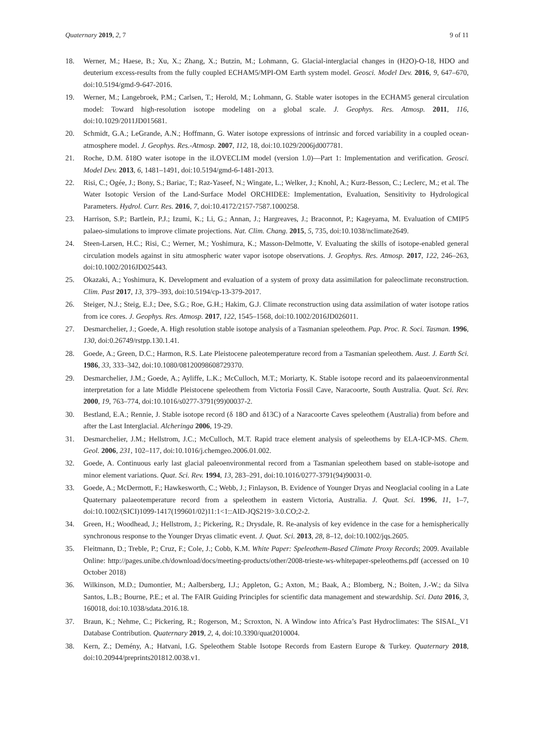Quaternary 2019, 2, 7 9 of 11
18. Werner, M.; Haese, B.; Xu, X.; Zhang, X.; Butzin, M.; Lohmann, G. Glacial-interglacial changes in (H2O)-O-18, HDO and deuterium excess-results from the fully coupled ECHAM5/MPI-OM Earth system model. Geosci. Model Dev. 2016, 9, 647–670, doi:10.5194/gmd-9-647-2016.
19. Werner, M.; Langebroek, P.M.; Carlsen, T.; Herold, M.; Lohmann, G. Stable water isotopes in the ECHAM5 general circulation model: Toward high-resolution isotope modeling on a global scale. J. Geophys. Res. Atmosp. 2011, 116, doi:10.1029/2011JD015681.
20. Schmidt, G.A.; LeGrande, A.N.; Hoffmann, G. Water isotope expressions of intrinsic and forced variability in a coupled ocean-atmosphere model. J. Geophys. Res.-Atmosp. 2007, 112, 18, doi:10.1029/2006jd007781.
21. Roche, D.M. δ18O water isotope in the iLOVECLIM model (version 1.0)—Part 1: Implementation and verification. Geosci. Model Dev. 2013, 6, 1481–1491, doi:10.5194/gmd-6-1481-2013.
22. Risi, C.; Ogée, J.; Bony, S.; Bariac, T.; Raz-Yaseef, N.; Wingate, L.; Welker, J.; Knohl, A.; Kurz-Besson, C.; Leclerc, M.; et al. The Water Isotopic Version of the Land-Surface Model ORCHIDEE: Implementation, Evaluation, Sensitivity to Hydrological Parameters. Hydrol. Curr. Res. 2016, 7, doi:10.4172/2157-7587.1000258.
23. Harrison, S.P.; Bartlein, P.J.; Izumi, K.; Li, G.; Annan, J.; Hargreaves, J.; Braconnot, P.; Kageyama, M. Evaluation of CMIP5 palaeo-simulations to improve climate projections. Nat. Clim. Chang. 2015, 5, 735, doi:10.1038/nclimate2649.
24. Steen-Larsen, H.C.; Risi, C.; Werner, M.; Yoshimura, K.; Masson-Delmotte, V. Evaluating the skills of isotope-enabled general circulation models against in situ atmospheric water vapor isotope observations. J. Geophys. Res. Atmosp. 2017, 122, 246–263, doi:10.1002/2016JD025443.
25. Okazaki, A.; Yoshimura, K. Development and evaluation of a system of proxy data assimilation for paleoclimate reconstruction. Clim. Past 2017, 13, 379–393, doi:10.5194/cp-13-379-2017.
26. Steiger, N.J.; Steig, E.J.; Dee, S.G.; Roe, G.H.; Hakim, G.J. Climate reconstruction using data assimilation of water isotope ratios from ice cores. J. Geophys. Res. Atmosp. 2017, 122, 1545–1568, doi:10.1002/2016JD026011.
27. Desmarchelier, J.; Goede, A. High resolution stable isotope analysis of a Tasmanian speleothem. Pap. Proc. R. Soci. Tasman. 1996, 130, doi:0.26749/rstpp.130.1.41.
28. Goede, A.; Green, D.C.; Harmon, R.S. Late Pleistocene paleotemperature record from a Tasmanian speleothem. Aust. J. Earth Sci. 1986, 33, 333–342, doi:10.1080/08120098608729370.
29. Desmarchelier, J.M.; Goede, A.; Ayliffe, L.K.; McCulloch, M.T.; Moriarty, K. Stable isotope record and its palaeoenvironmental interpretation for a late Middle Pleistocene speleothem from Victoria Fossil Cave, Naracoorte, South Australia. Quat. Sci. Rev. 2000, 19, 763–774, doi:10.1016/s0277-3791(99)00037-2.
30. Bestland, E.A.; Rennie, J. Stable isotope record (δ 18O and δ13C) of a Naracoorte Caves speleothem (Australia) from before and after the Last Interglacial. Alcheringa 2006, 19-29.
31. Desmarchelier, J.M.; Hellstrom, J.C.; McCulloch, M.T. Rapid trace element analysis of speleothems by ELA-ICP-MS. Chem. Geol. 2006, 231, 102–117, doi:10.1016/j.chemgeo.2006.01.002.
32. Goede, A. Continuous early last glacial paleoenvironmental record from a Tasmanian speleothem based on stable-isotope and minor element variations. Quat. Sci. Rev. 1994, 13, 283–291, doi:10.1016/0277-3791(94)90031-0.
33. Goede, A.; McDermott, F.; Hawkesworth, C.; Webb, J.; Finlayson, B. Evidence of Younger Dryas and Neoglacial cooling in a Late Quaternary palaeotemperature record from a speleothem in eastern Victoria, Australia. J. Quat. Sci. 1996, 11, 1–7, doi:10.1002/(SICI)1099-1417(199601/02)11:1<1::AID-JQS219>3.0.CO;2-2.
34. Green, H.; Woodhead, J.; Hellstrom, J.; Pickering, R.; Drysdale, R. Re-analysis of key evidence in the case for a hemispherically synchronous response to the Younger Dryas climatic event. J. Quat. Sci. 2013, 28, 8–12, doi:10.1002/jqs.2605.
35. Fleitmann, D.; Treble, P.; Cruz, F.; Cole, J.; Cobb, K.M. White Paper: Speleothem-Based Climate Proxy Records; 2009. Available Online: http://pages.unibe.ch/download/docs/meeting-products/other/2008-trieste-ws-whitepaper-speleothems.pdf (accessed on 10 October 2018)
36. Wilkinson, M.D.; Dumontier, M.; Aalbersberg, I.J.; Appleton, G.; Axton, M.; Baak, A.; Blomberg, N.; Boiten, J.-W.; da Silva Santos, L.B.; Bourne, P.E.; et al. The FAIR Guiding Principles for scientific data management and stewardship. Sci. Data 2016, 3, 160018, doi:10.1038/sdata.2016.18.
37. Braun, K.; Nehme, C.; Pickering, R.; Rogerson, M.; Scroxton, N. A Window into Africa’s Past Hydroclimates: The SISAL_V1 Database Contribution. Quaternary 2019, 2, 4, doi:10.3390/quat2010004.
38. Kern, Z.; Demény, A.; Hatvani, I.G. Speleothem Stable Isotope Records from Eastern Europe & Turkey. Quaternary 2018, doi:10.20944/preprints201812.0038.v1.